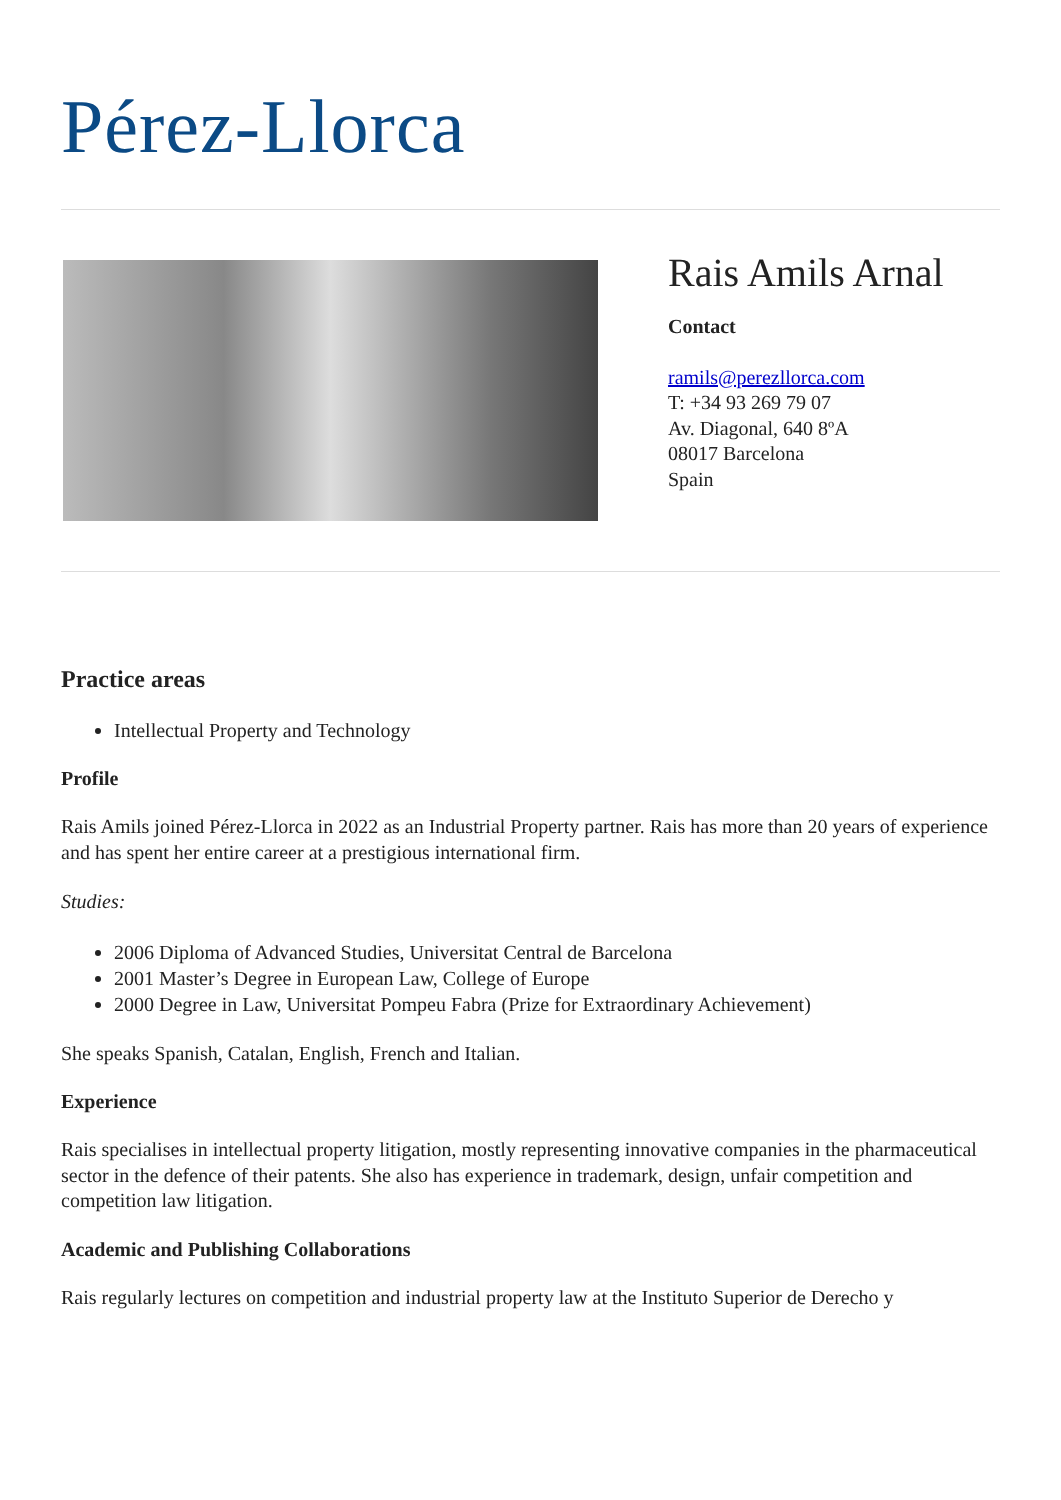Pérez-Llorca
Rais Amils Arnal
Contact
ramils@perezllorca.com
T: +34 93 269 79 07
Av. Diagonal, 640 8ºA
08017 Barcelona
Spain
Practice areas
Intellectual Property and Technology
Profile
Rais Amils joined Pérez-Llorca in 2022 as an Industrial Property partner. Rais has more than 20 years of experience and has spent her entire career at a prestigious international firm.
Studies:
2006 Diploma of Advanced Studies, Universitat Central de Barcelona
2001 Master’s Degree in European Law, College of Europe
2000 Degree in Law, Universitat Pompeu Fabra (Prize for Extraordinary Achievement)
She speaks Spanish, Catalan, English, French and Italian.
Experience
Rais specialises in intellectual property litigation, mostly representing innovative companies in the pharmaceutical sector in the defence of their patents. She also has experience in trademark, design, unfair competition and competition law litigation.
Academic and Publishing Collaborations
Rais regularly lectures on competition and industrial property law at the Instituto Superior de Derecho y